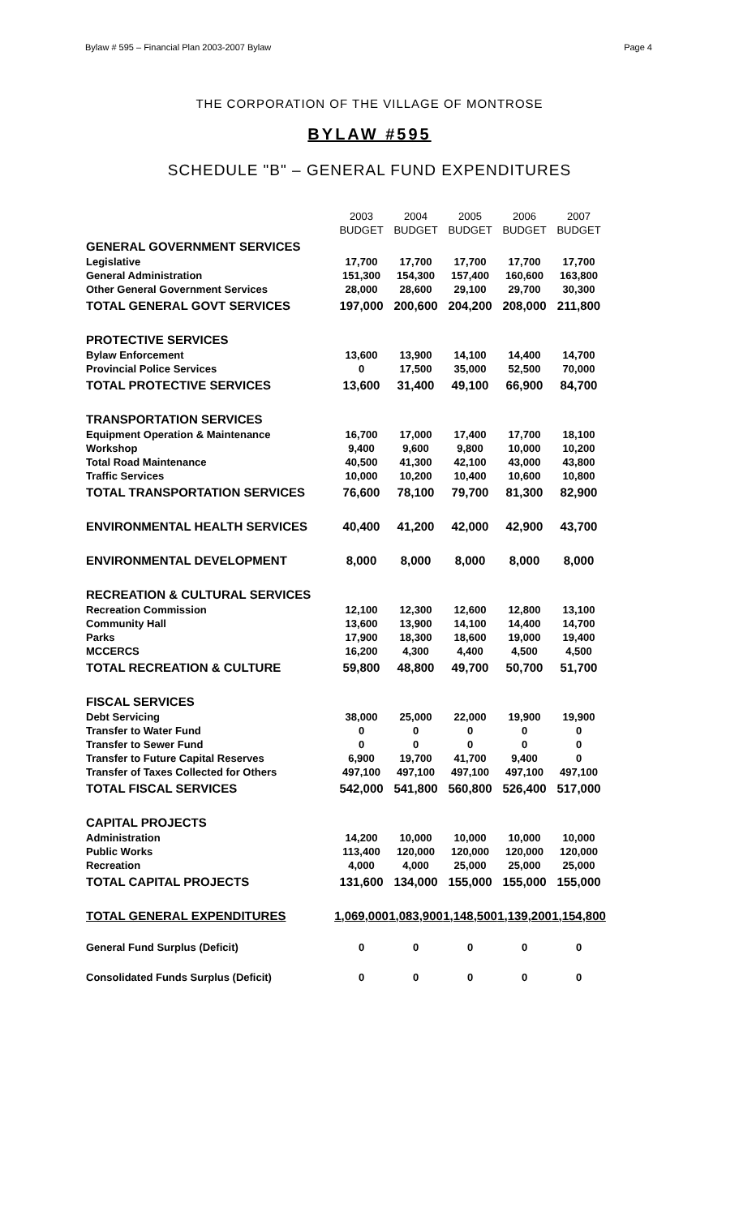Bylaw # 595 – Financial Plan 2003-2007 Bylaw Page 4
THE CORPORATION OF THE VILLAGE OF MONTROSE
BYLAW #595
SCHEDULE "B" – GENERAL FUND EXPENDITURES
| | 2003 | 2004 | 2005 | 2006 | 2007 |
| | BUDGET | BUDGET | BUDGET | BUDGET | BUDGET |
| GENERAL GOVERNMENT SERVICES | | | | | |
| Legislative | 17,700 | 17,700 | 17,700 | 17,700 | 17,700 |
| General Administration | 151,300 | 154,300 | 157,400 | 160,600 | 163,800 |
| Other General Government Services | 28,000 | 28,600 | 29,100 | 29,700 | 30,300 |
| TOTAL GENERAL GOVT SERVICES | 197,000 | 200,600 | 204,200 | 208,000 | 211,800 |
| PROTECTIVE SERVICES | | | | | |
| Bylaw Enforcement | 13,600 | 13,900 | 14,100 | 14,400 | 14,700 |
| Provincial Police Services | 0 | 17,500 | 35,000 | 52,500 | 70,000 |
| TOTAL PROTECTIVE SERVICES | 13,600 | 31,400 | 49,100 | 66,900 | 84,700 |
| TRANSPORTATION SERVICES | | | | | |
| Equipment Operation & Maintenance | 16,700 | 17,000 | 17,400 | 17,700 | 18,100 |
| Workshop | 9,400 | 9,600 | 9,800 | 10,000 | 10,200 |
| Total Road Maintenance | 40,500 | 41,300 | 42,100 | 43,000 | 43,800 |
| Traffic Services | 10,000 | 10,200 | 10,400 | 10,600 | 10,800 |
| TOTAL TRANSPORTATION SERVICES | 76,600 | 78,100 | 79,700 | 81,300 | 82,900 |
| ENVIRONMENTAL HEALTH SERVICES | 40,400 | 41,200 | 42,000 | 42,900 | 43,700 |
| ENVIRONMENTAL DEVELOPMENT | 8,000 | 8,000 | 8,000 | 8,000 | 8,000 |
| RECREATION & CULTURAL SERVICES | | | | | |
| Recreation Commission | 12,100 | 12,300 | 12,600 | 12,800 | 13,100 |
| Community Hall | 13,600 | 13,900 | 14,100 | 14,400 | 14,700 |
| Parks | 17,900 | 18,300 | 18,600 | 19,000 | 19,400 |
| MCCERCS | 16,200 | 4,300 | 4,400 | 4,500 | 4,500 |
| TOTAL RECREATION & CULTURE | 59,800 | 48,800 | 49,700 | 50,700 | 51,700 |
| FISCAL SERVICES | | | | | |
| Debt Servicing | 38,000 | 25,000 | 22,000 | 19,900 | 19,900 |
| Transfer to Water Fund | 0 | 0 | 0 | 0 | 0 |
| Transfer to Sewer Fund | 0 | 0 | 0 | 0 | 0 |
| Transfer to Future Capital Reserves | 6,900 | 19,700 | 41,700 | 9,400 | 0 |
| Transfer of Taxes Collected for Others | 497,100 | 497,100 | 497,100 | 497,100 | 497,100 |
| TOTAL FISCAL SERVICES | 542,000 | 541,800 | 560,800 | 526,400 | 517,000 |
| CAPITAL PROJECTS | | | | | |
| Administration | 14,200 | 10,000 | 10,000 | 10,000 | 10,000 |
| Public Works | 113,400 | 120,000 | 120,000 | 120,000 | 120,000 |
| Recreation | 4,000 | 4,000 | 25,000 | 25,000 | 25,000 |
| TOTAL CAPITAL PROJECTS | 131,600 | 134,000 | 155,000 | 155,000 | 155,000 |
| TOTAL GENERAL EXPENDITURES | 1,069,000 | 1,083,900 | 1,148,500 | 1,139,200 | 1,154,800 |
| General Fund Surplus (Deficit) | 0 | 0 | 0 | 0 | 0 |
| Consolidated Funds Surplus (Deficit) | 0 | 0 | 0 | 0 | 0 |